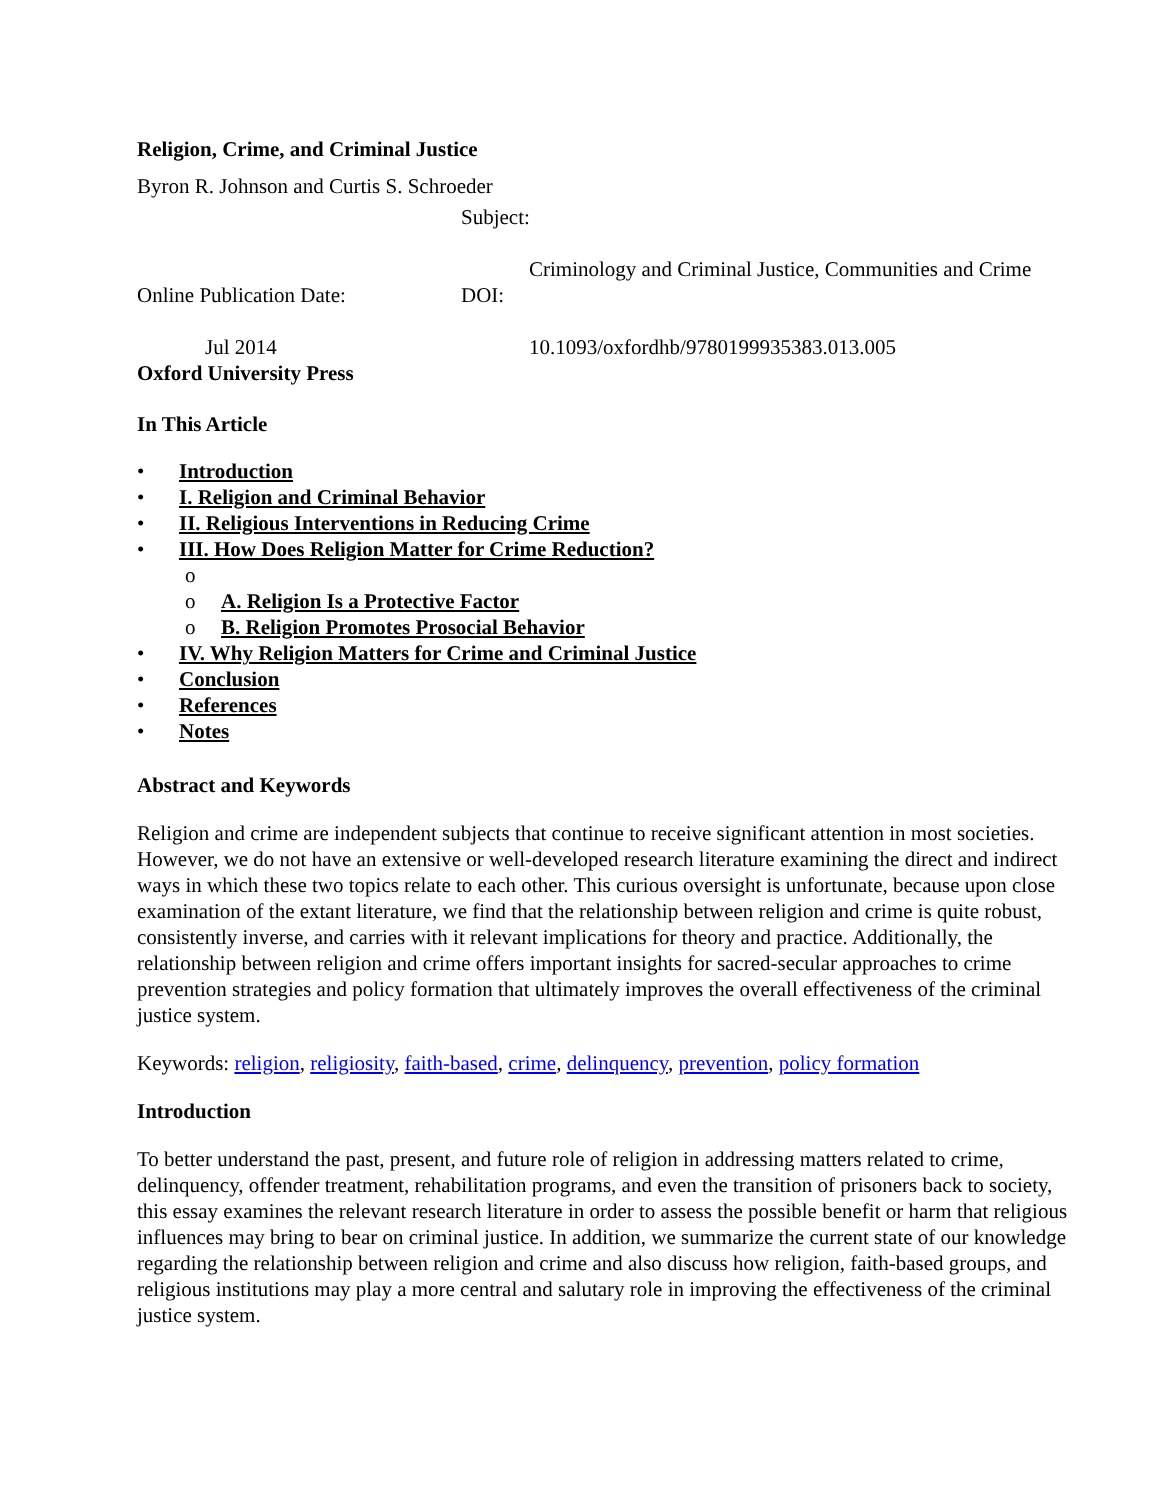Religion, Crime, and Criminal Justice
Byron R. Johnson and Curtis S. Schroeder
Subject:
Online Publication Date: DOI:
Criminology and Criminal Justice, Communities and Crime
Jul 2014 10.1093/oxfordhb/9780199935383.013.005
Oxford University Press
In This Article
• Introduction
• I. Religion and Criminal Behavior
• II. Religious Interventions in Reducing Crime
• III. How Does Religion Matter for Crime Reduction?
o
o A. Religion Is a Protective Factor
o B. Religion Promotes Prosocial Behavior
• IV. Why Religion Matters for Crime and Criminal Justice
• Conclusion
• References
• Notes
Abstract and Keywords
Religion and crime are independent subjects that continue to receive significant attention in most societies. However, we do not have an extensive or well-developed research literature examining the direct and indirect ways in which these two topics relate to each other. This curious oversight is unfortunate, because upon close examination of the extant literature, we find that the relationship between religion and crime is quite robust, consistently inverse, and carries with it relevant implications for theory and practice. Additionally, the relationship between religion and crime offers important insights for sacred-secular approaches to crime prevention strategies and policy formation that ultimately improves the overall effectiveness of the criminal justice system.
Keywords: religion, religiosity, faith-based, crime, delinquency, prevention, policy formation
Introduction
To better understand the past, present, and future role of religion in addressing matters related to crime, delinquency, offender treatment, rehabilitation programs, and even the transition of prisoners back to society, this essay examines the relevant research literature in order to assess the possible benefit or harm that religious influences may bring to bear on criminal justice. In addition, we summarize the current state of our knowledge regarding the relationship between religion and crime and also discuss how religion, faith-based groups, and religious institutions may play a more central and salutary role in improving the effectiveness of the criminal justice system.